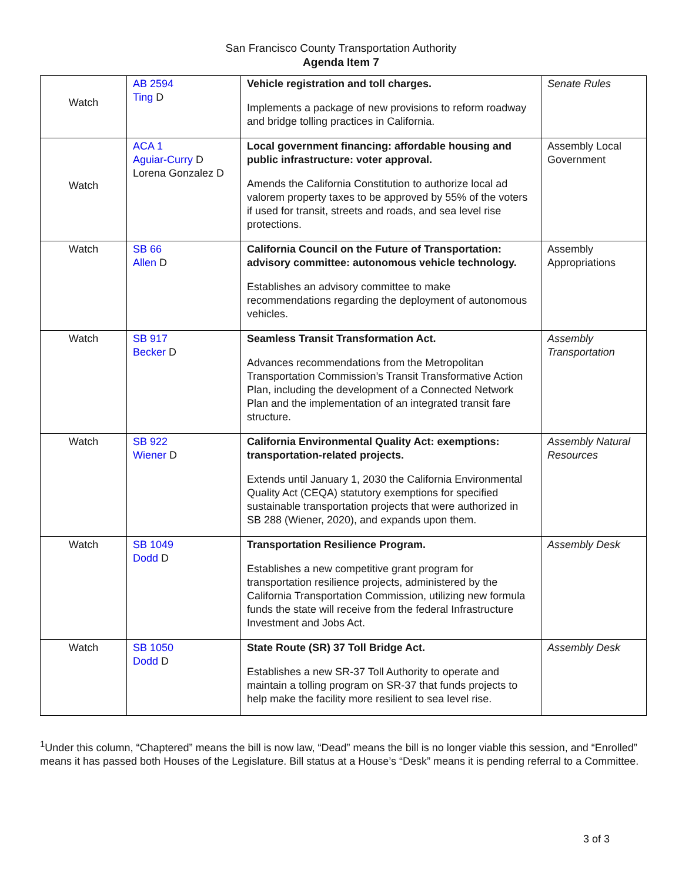San Francisco County Transportation Authority
Agenda Item 7
| Watch | AB 2594 Ting D | Vehicle registration and toll charges. Implements a package of new provisions to reform roadway and bridge tolling practices in California. | Senate Rules |
| Watch | ACA 1 Aguiar-Curry D Lorena Gonzalez D | Local government financing: affordable housing and public infrastructure: voter approval. Amends the California Constitution to authorize local ad valorem property taxes to be approved by 55% of the voters if used for transit, streets and roads, and sea level rise protections. | Assembly Local Government |
| Watch | SB 66 Allen D | California Council on the Future of Transportation: advisory committee: autonomous vehicle technology. Establishes an advisory committee to make recommendations regarding the deployment of autonomous vehicles. | Assembly Appropriations |
| Watch | SB 917 Becker D | Seamless Transit Transformation Act. Advances recommendations from the Metropolitan Transportation Commission’s Transit Transformative Action Plan, including the development of a Connected Network Plan and the implementation of an integrated transit fare structure. | Assembly Transportation |
| Watch | SB 922 Wiener D | California Environmental Quality Act: exemptions: transportation-related projects. Extends until January 1, 2030 the California Environmental Quality Act (CEQA) statutory exemptions for specified sustainable transportation projects that were authorized in SB 288 (Wiener, 2020), and expands upon them. | Assembly Natural Resources |
| Watch | SB 1049 Dodd D | Transportation Resilience Program. Establishes a new competitive grant program for transportation resilience projects, administered by the California Transportation Commission, utilizing new formula funds the state will receive from the federal Infrastructure Investment and Jobs Act. | Assembly Desk |
| Watch | SB 1050 Dodd D | State Route (SR) 37 Toll Bridge Act. Establishes a new SR-37 Toll Authority to operate and maintain a tolling program on SR-37 that funds projects to help make the facility more resilient to sea level rise. | Assembly Desk |
<sup>1</sup> Under this column, “Chaptered” means the bill is now law, “Dead” means the bill is no longer viable this session, and “Enrolled” means it has passed both Houses of the Legislature. Bill status at a House’s “Desk” means it is pending referral to a Committee.
3 of 3